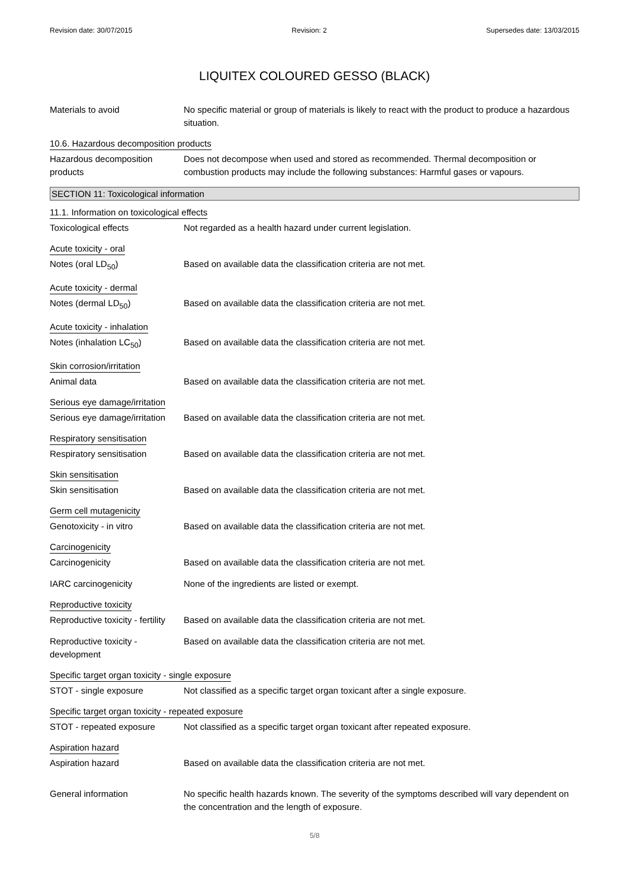Revision date: 30/07/2015 Revision: 2 Supersedes date: 13/03/2015
LIQUITEX COLOURED GESSO (BLACK)
Materials to avoid No specific material or group of materials is likely to react with the product to produce a hazardous situation.
10.6. Hazardous decomposition products
Hazardous decomposition products
Does not decompose when used and stored as recommended. Thermal decomposition or combustion products may include the following substances: Harmful gases or vapours.
SECTION 11: Toxicological information
11.1. Information on toxicological effects
Toxicological effects Not regarded as a health hazard under current legislation.
Acute toxicity - oral
Notes (oral LD<sub>50</sub>) Based on available data the classification criteria are not met.
Acute toxicity - dermal
Notes (dermal LD<sub>50</sub>) Based on available data the classification criteria are not met.
Acute toxicity - inhalation
Notes (inhalation LC<sub>50</sub>) Based on available data the classification criteria are not met.
Skin corrosion/irritation
Animal data Based on available data the classification criteria are not met.
Serious eye damage/irritation
Serious eye damage/irritation
Based on available data the classification criteria are not met.
Respiratory sensitisation
Respiratory sensitisation Based on available data the classification criteria are not met.
Skin sensitisation
Skin sensitisation Based on available data the classification criteria are not met.
Germ cell mutagenicity
Genotoxicity - in vitro Based on available data the classification criteria are not met.
Carcinogenicity
Carcinogenicity Based on available data the classification criteria are not met.
IARC carcinogenicity None of the ingredients are listed or exempt.
Reproductive toxicity
Reproductive toxicity - fertility
Based on available data the classification criteria are not met.
Reproductive toxicity - development
Based on available data the classification criteria are not met.
Specific target organ toxicity - single exposure
STOT - single exposure Not classified as a specific target organ toxicant after a single exposure.
Specific target organ toxicity - repeated exposure
STOT - repeated exposure Not classified as a specific target organ toxicant after repeated exposure.
Aspiration hazard
Aspiration hazard Based on available data the classification criteria are not met.
General information No specific health hazards known. The severity of the symptoms described will vary dependent on the concentration and the length of exposure.
5/8